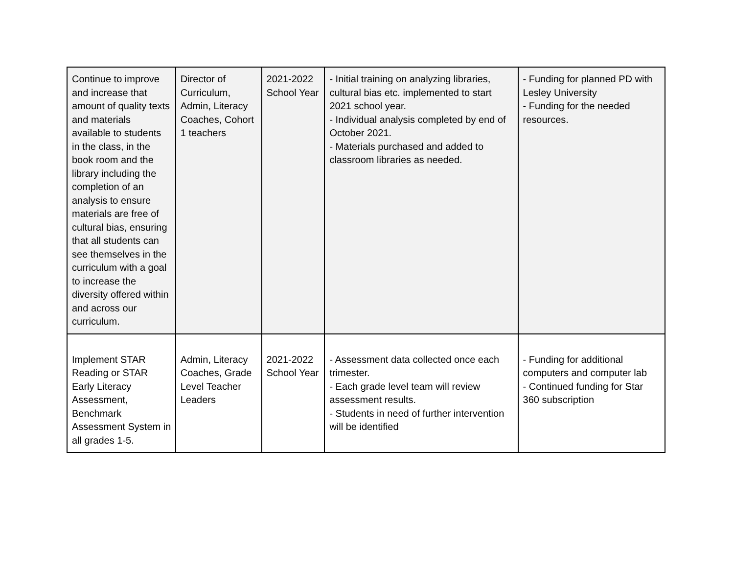| Continue to improve and increase that amount of quality texts and materials available to students in the class, in the book room and the library including the completion of an analysis to ensure materials are free of cultural bias, ensuring that all students can see themselves in the curriculum with a goal to increase the diversity offered within and across our curriculum. | Director of Curriculum, Admin, Literacy Coaches, Cohort 1 teachers | 2021-2022 School Year | - Initial training on analyzing libraries, cultural bias etc. implemented to start 2021 school year. - Individual analysis completed by end of October 2021. - Materials purchased and added to classroom libraries as needed. | - Funding for planned PD with Lesley University - Funding for the needed resources. |
| Implement STAR Reading or STAR Early Literacy Assessment, Benchmark Assessment System in all grades 1-5. | Admin, Literacy Coaches, Grade Level Teacher Leaders | 2021-2022 School Year | - Assessment data collected once each trimester. - Each grade level team will review assessment results. - Students in need of further intervention will be identified | - Funding for additional computers and computer lab - Continued funding for Star 360 subscription |